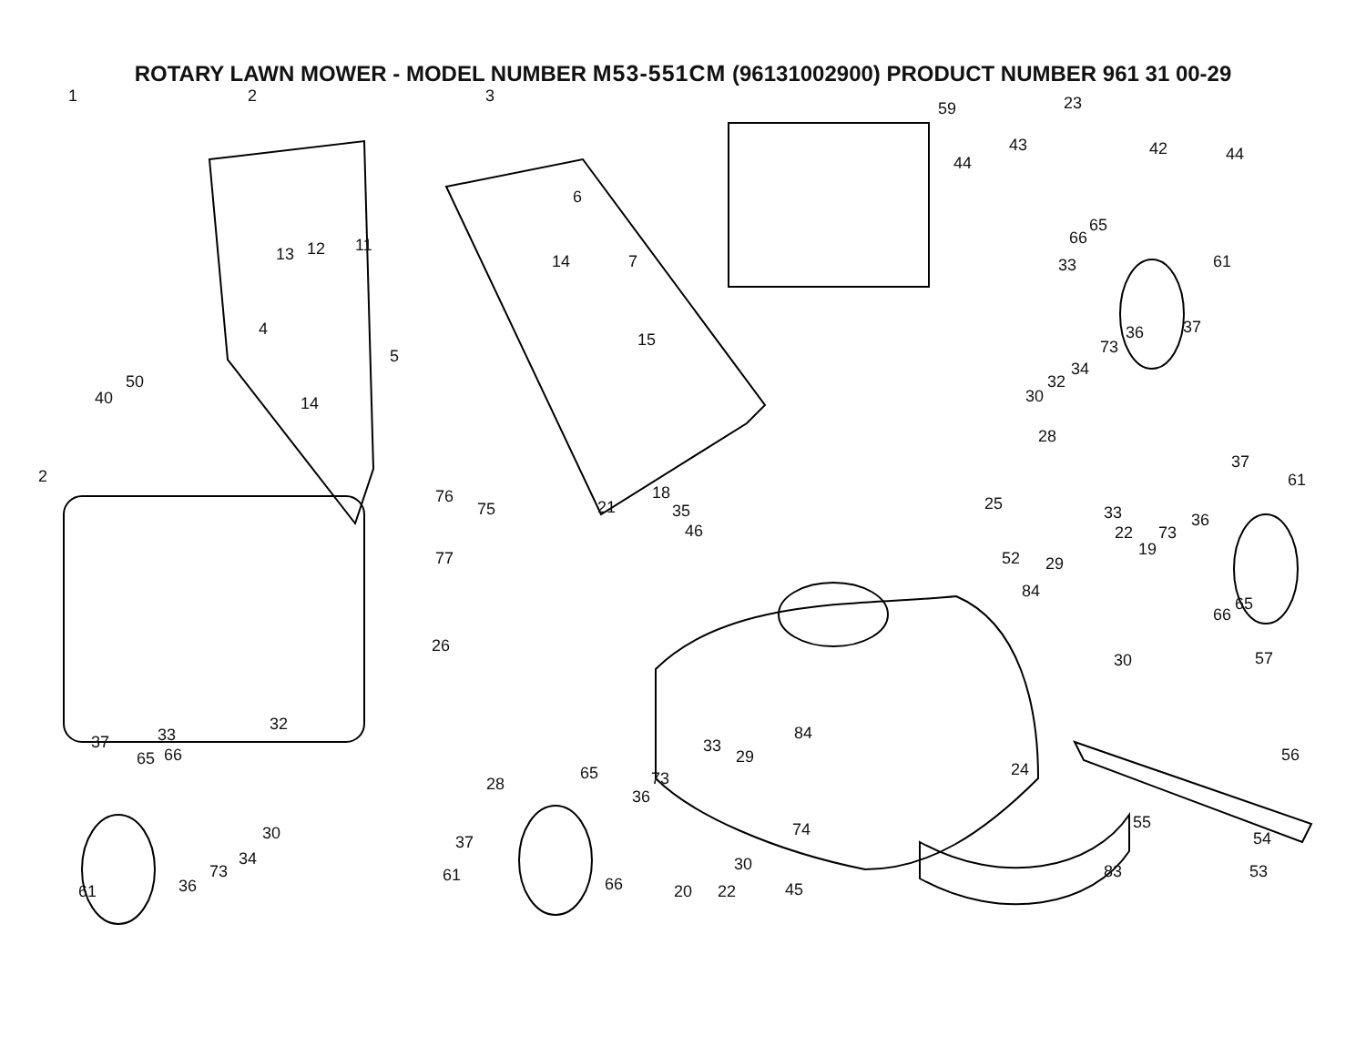ROTARY LAWN MOWER - MODEL NUMBER M53-551CM (96131002900) PRODUCT NUMBER 961 31 00-29
1 2 3
59 23
43 42 44 44
6
11 12 13 7 14
65
66
33 61
37 36
73
4
5
15
34
32
30
50
40 14
28
37
61
18
35 21
76
75 25 33
22 73
36
46
19 52 29 77
84
66
65
26
30 57
32
33 37
65 66
84
33
29 56
24 65 73 28
36
30
55 74
37
30
54
34
73
36
83 53 61
61 66 20 22 45
2